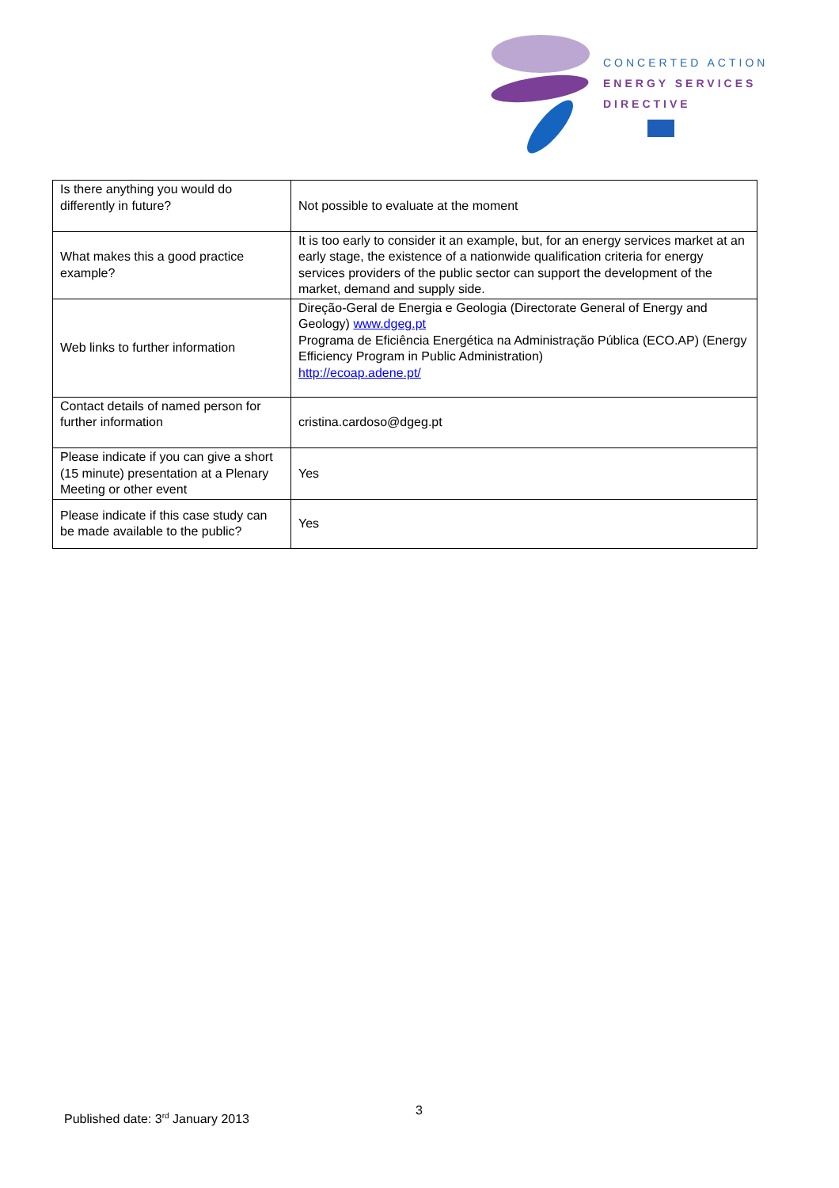CONCERTED ACTION
ENERGY SERVICES
DIRECTIVE
| Is there anything you would do differently in future? | Not possible to evaluate at the moment |
| What makes this a good practice example? | It is too early to consider it an example, but, for an energy services market at an early stage, the existence of a nationwide qualification criteria for energy services providers of the public sector can support the development of the market, demand and supply side. |
| Web links to further information | Direção-Geral de Energia e Geologia (Directorate General of Energy and Geology) www.dgeg.pt Programa de Eficiência Energética na Administração Pública (ECO.AP) (Energy Efficiency Program in Public Administration) http://ecoap.adene.pt/ |
| Contact details of named person for further information | cristina.cardoso@dgeg.pt |
| Please indicate if you can give a short (15 minute) presentation at a Plenary Meeting or other event | Yes |
| Please indicate if this case study can be made available to the public? | Yes |
3
Published date: 3<sup>rd</sup> January 2013